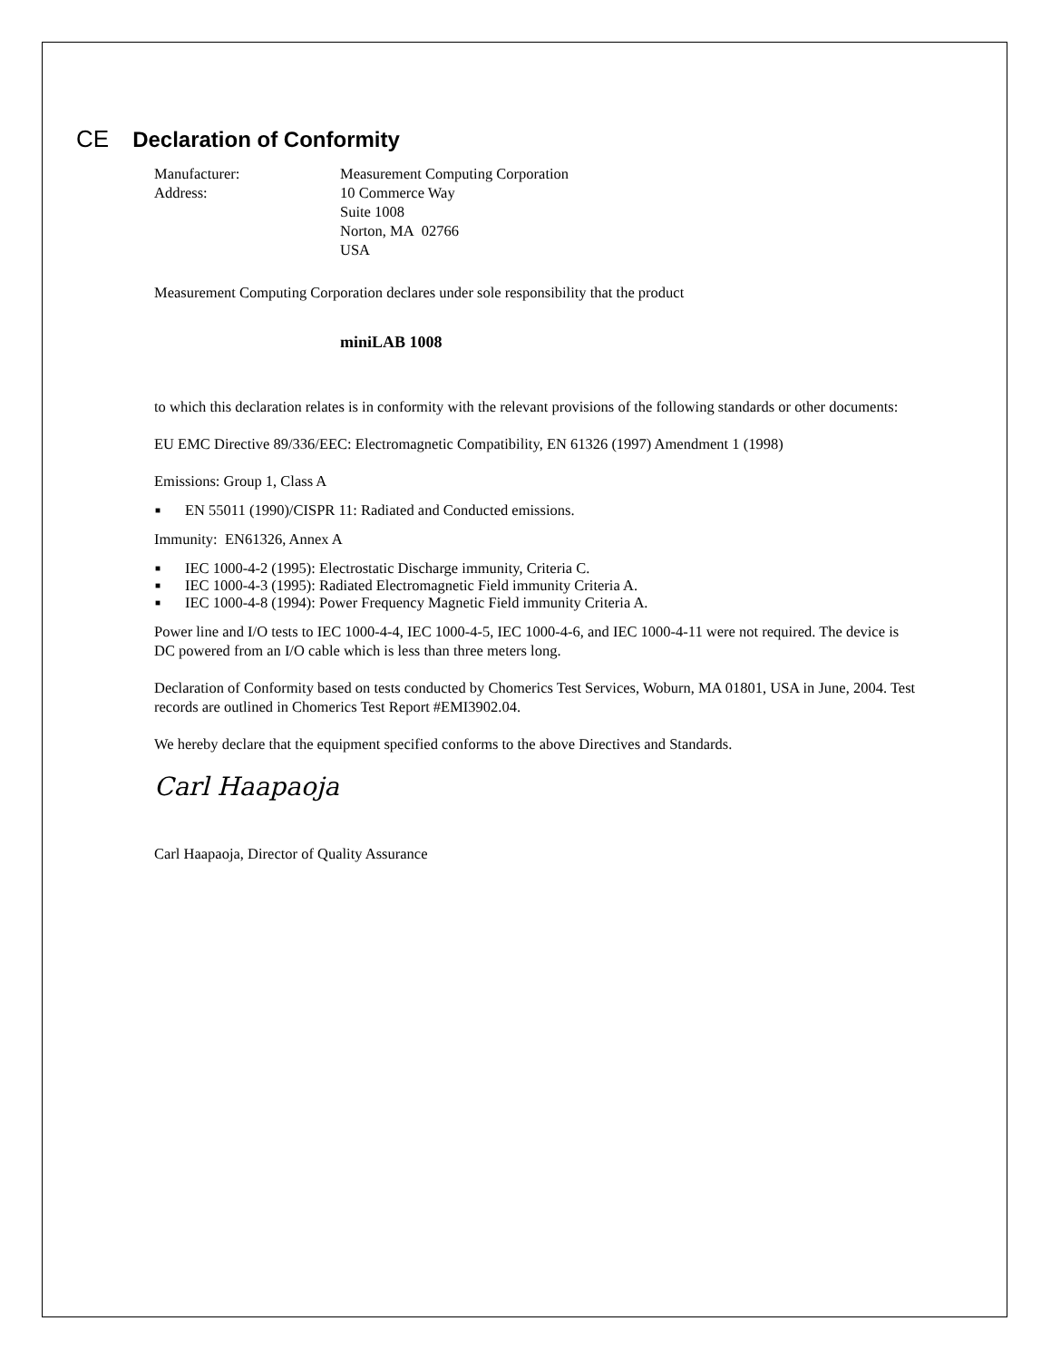CE Declaration of Conformity
Manufacturer: Measurement Computing Corporation
Address: 10 Commerce Way
Suite 1008
Norton, MA 02766
USA
Measurement Computing Corporation declares under sole responsibility that the product
miniLAB 1008
to which this declaration relates is in conformity with the relevant provisions of the following standards or other documents:
EU EMC Directive 89/336/EEC: Electromagnetic Compatibility, EN 61326 (1997) Amendment 1 (1998)
Emissions: Group 1, Class A
■ EN 55011 (1990)/CISPR 11: Radiated and Conducted emissions.
Immunity: EN61326, Annex A
■ IEC 1000-4-2 (1995): Electrostatic Discharge immunity, Criteria C.
■ IEC 1000-4-3 (1995): Radiated Electromagnetic Field immunity Criteria A.
■ IEC 1000-4-8 (1994): Power Frequency Magnetic Field immunity Criteria A.
Power line and I/O tests to IEC 1000-4-4, IEC 1000-4-5, IEC 1000-4-6, and IEC 1000-4-11 were not required. The device is DC powered from an I/O cable which is less than three meters long.
Declaration of Conformity based on tests conducted by Chomerics Test Services, Woburn, MA 01801, USA in June, 2004. Test records are outlined in Chomerics Test Report #EMI3902.04.
We hereby declare that the equipment specified conforms to the above Directives and Standards.
Carl Haapaoja
Carl Haapaoja, Director of Quality Assurance